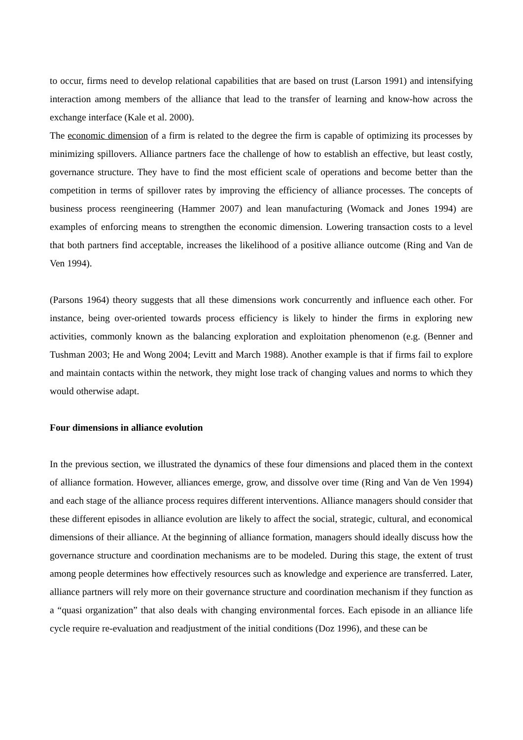to occur, firms need to develop relational capabilities that are based on trust (Larson 1991) and intensifying interaction among members of the alliance that lead to the transfer of learning and know-how across the exchange interface (Kale et al. 2000).
The economic dimension of a firm is related to the degree the firm is capable of optimizing its processes by minimizing spillovers. Alliance partners face the challenge of how to establish an effective, but least costly, governance structure. They have to find the most efficient scale of operations and become better than the competition in terms of spillover rates by improving the efficiency of alliance processes. The concepts of business process reengineering (Hammer 2007) and lean manufacturing (Womack and Jones 1994) are examples of enforcing means to strengthen the economic dimension. Lowering transaction costs to a level that both partners find acceptable, increases the likelihood of a positive alliance outcome (Ring and Van de Ven 1994).
(Parsons 1964) theory suggests that all these dimensions work concurrently and influence each other. For instance, being over-oriented towards process efficiency is likely to hinder the firms in exploring new activities, commonly known as the balancing exploration and exploitation phenomenon (e.g. (Benner and Tushman 2003; He and Wong 2004; Levitt and March 1988). Another example is that if firms fail to explore and maintain contacts within the network, they might lose track of changing values and norms to which they would otherwise adapt.
Four dimensions in alliance evolution
In the previous section, we illustrated the dynamics of these four dimensions and placed them in the context of alliance formation. However, alliances emerge, grow, and dissolve over time (Ring and Van de Ven 1994) and each stage of the alliance process requires different interventions. Alliance managers should consider that these different episodes in alliance evolution are likely to affect the social, strategic, cultural, and economical dimensions of their alliance. At the beginning of alliance formation, managers should ideally discuss how the governance structure and coordination mechanisms are to be modeled. During this stage, the extent of trust among people determines how effectively resources such as knowledge and experience are transferred. Later, alliance partners will rely more on their governance structure and coordination mechanism if they function as a “quasi organization” that also deals with changing environmental forces. Each episode in an alliance life cycle require re-evaluation and readjustment of the initial conditions (Doz 1996), and these can be